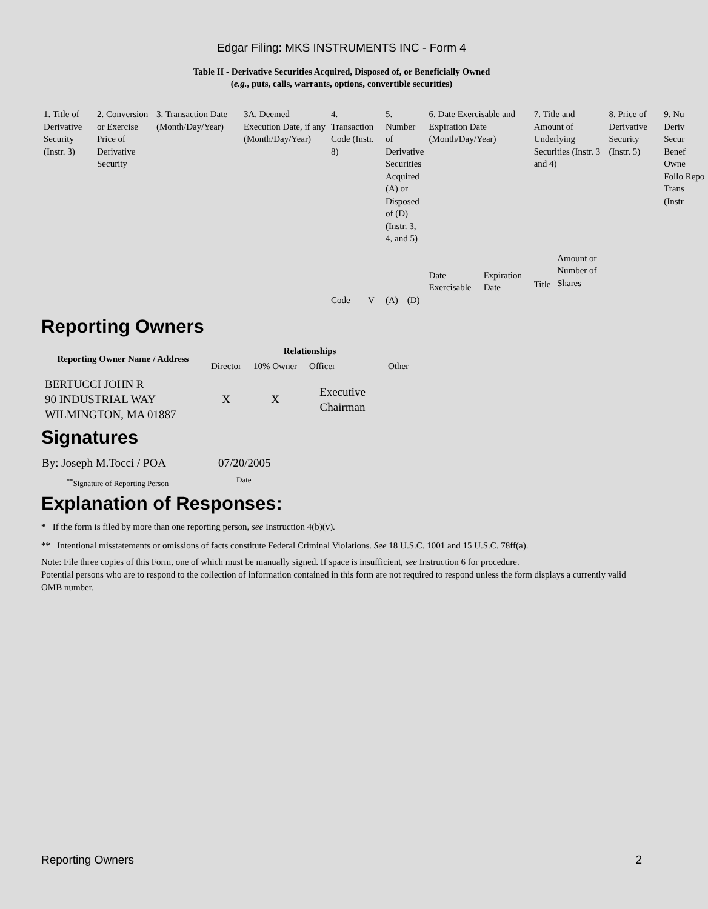Edgar Filing: MKS INSTRUMENTS INC - Form 4
Table II - Derivative Securities Acquired, Disposed of, or Beneficially Owned
(e.g., puts, calls, warrants, options, convertible securities)
| 1. Title of Derivative Security (Instr. 3) | 2. Conversion or Exercise Price of Derivative Security | 3. Transaction Date (Month/Day/Year) | 3A. Deemed Execution Date, if any (Month/Day/Year) | 4. Transaction Code (Instr. 8) | | 5. Number of Derivative Securities Acquired (A) or Disposed of (D) (Instr. 3, 4, and 5) | | 6. Date Exercisable and Expiration Date (Month/Day/Year) | | 7. Title and Amount of Underlying Securities (Instr. 3 and 4) | | 8. Price of Derivative Security (Instr. 5) | 9. Nu Deriv Secur Benef Owne Follo Repo Trans (Instr |
| | | | | | | | | Date Exercisable | Expiration Date | Title | Amount or Number of Shares | | |
| | | | | Code | V | (A) | (D) | | | | | | |
Reporting Owners
| Reporting Owner Name / Address | Relationships | | | |
| --- | --- | --- | --- | --- |
| | Director | 10% Owner | Officer | Other |
| BERTUCCI JOHN R 90 INDUSTRIAL WAY WILMINGTON, MA 01887 | X | X | Executive Chairman | |
Signatures
| By: Joseph M.Tocci / POA | 07/20/2005 |
| <sup>**</sup> Signature of Reporting Person | Date |
Explanation of Responses:
* If the form is filed by more than one reporting person, see Instruction 4(b)(v).
** Intentional misstatements or omissions of facts constitute Federal Criminal Violations. See 18 U.S.C. 1001 and 15 U.S.C. 78ff(a).
Note: File three copies of this Form, one of which must be manually signed. If space is insufficient, see Instruction 6 for procedure.
Potential persons who are to respond to the collection of information contained in this form are not required to respond unless the form displays a currently valid OMB number.
Reporting Owners 2